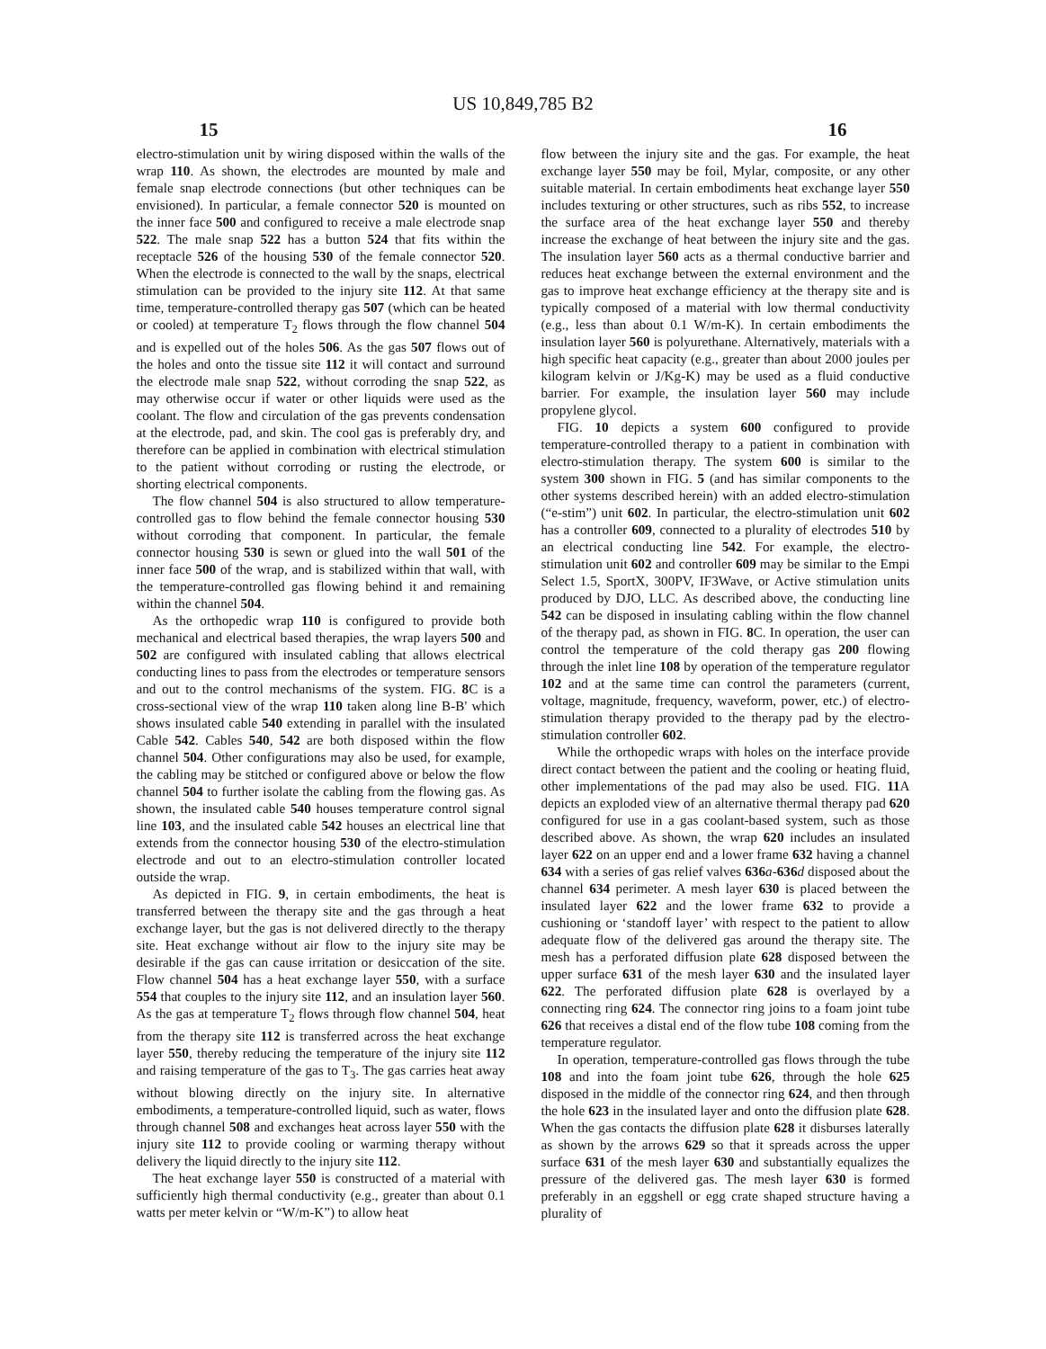US 10,849,785 B2
15 16
electro-stimulation unit by wiring disposed within the walls of the wrap 110. As shown, the electrodes are mounted by male and female snap electrode connections (but other techniques can be envisioned). In particular, a female connector 520 is mounted on the inner face 500 and configured to receive a male electrode snap 522. The male snap 522 has a button 524 that fits within the receptacle 526 of the housing 530 of the female connector 520. When the electrode is connected to the wall by the snaps, electrical stimulation can be provided to the injury site 112. At that same time, temperature-controlled therapy gas 507 (which can be heated or cooled) at temperature T<sub>2</sub> flows through the flow channel 504 and is expelled out of the holes 506. As the gas 507 flows out of the holes and onto the tissue site 112 it will contact and surround the electrode male snap 522, without corroding the snap 522, as may otherwise occur if water or other liquids were used as the coolant. The flow and circulation of the gas prevents condensation at the electrode, pad, and skin. The cool gas is preferably dry, and therefore can be applied in combination with electrical stimulation to the patient without corroding or rusting the electrode, or shorting electrical components.
The flow channel 504 is also structured to allow temperature-controlled gas to flow behind the female connector housing 530 without corroding that component. In particular, the female connector housing 530 is sewn or glued into the wall 501 of the inner face 500 of the wrap, and is stabilized within that wall, with the temperature-controlled gas flowing behind it and remaining within the channel 504.
As the orthopedic wrap 110 is configured to provide both mechanical and electrical based therapies, the wrap layers 500 and 502 are configured with insulated cabling that allows electrical conducting lines to pass from the electrodes or temperature sensors and out to the control mechanisms of the system. FIG. 8 C is a cross-sectional view of the wrap 110 taken along line B-B' which shows insulated cable 540 extending in parallel with the insulated Cable 542. Cables 540, 542 are both disposed within the flow channel 504. Other configurations may also be used, for example, the cabling may be stitched or configured above or below the flow channel 504 to further isolate the cabling from the flowing gas. As shown, the insulated cable 540 houses temperature control signal line 103, and the insulated cable 542 houses an electrical line that extends from the connector housing 530 of the electro-stimulation electrode and out to an electro-stimulation controller located outside the wrap.
As depicted in FIG. 9, in certain embodiments, the heat is transferred between the therapy site and the gas through a heat exchange layer, but the gas is not delivered directly to the therapy site. Heat exchange without air flow to the injury site may be desirable if the gas can cause irritation or desiccation of the site. Flow channel 504 has a heat exchange layer 550, with a surface 554 that couples to the injury site 112, and an insulation layer 560. As the gas at temperature T<sub>2</sub> flows through flow channel 504, heat from the therapy site 112 is transferred across the heat exchange layer 550, thereby reducing the temperature of the injury site 112 and raising temperature of the gas to T<sub>3</sub>. The gas carries heat away without blowing directly on the injury site. In alternative embodiments, a temperature-controlled liquid, such as water, flows through channel 508 and exchanges heat across layer 550 with the injury site 112 to provide cooling or warming therapy without delivery the liquid directly to the injury site 112.
The heat exchange layer 550 is constructed of a material with sufficiently high thermal conductivity (e.g., greater than about 0.1 watts per meter kelvin or “W/m-K”) to allow heat
flow between the injury site and the gas. For example, the heat exchange layer 550 may be foil, Mylar, composite, or any other suitable material. In certain embodiments heat exchange layer 550 includes texturing or other structures, such as ribs 552, to increase the surface area of the heat exchange layer 550 and thereby increase the exchange of heat between the injury site and the gas. The insulation layer 560 acts as a thermal conductive barrier and reduces heat exchange between the external environment and the gas to improve heat exchange efficiency at the therapy site and is typically composed of a material with low thermal conductivity (e.g., less than about 0.1 W/m-K). In certain embodiments the insulation layer 560 is polyurethane. Alternatively, materials with a high specific heat capacity (e.g., greater than about 2000 joules per kilogram kelvin or J/Kg-K) may be used as a fluid conductive barrier. For example, the insulation layer 560 may include propylene glycol.
FIG. 10 depicts a system 600 configured to provide temperature-controlled therapy to a patient in combination with electro-stimulation therapy. The system 600 is similar to the system 300 shown in FIG. 5 (and has similar components to the other systems described herein) with an added electro-stimulation (“e-stim”) unit 602. In particular, the electro-stimulation unit 602 has a controller 609, connected to a plurality of electrodes 510 by an electrical conducting line 542. For example, the electro-stimulation unit 602 and controller 609 may be similar to the Empi Select 1.5, SportX, 300PV, IF3Wave, or Active stimulation units produced by DJO, LLC. As described above, the conducting line 542 can be disposed in insulating cabling within the flow channel of the therapy pad, as shown in FIG. 8 C. In operation, the user can control the temperature of the cold therapy gas 200 flowing through the inlet line 108 by operation of the temperature regulator 102 and at the same time can control the parameters (current, voltage, magnitude, frequency, waveform, power, etc.) of electro-stimulation therapy provided to the therapy pad by the electro-stimulation controller 602.
While the orthopedic wraps with holes on the interface provide direct contact between the patient and the cooling or heating fluid, other implementations of the pad may also be used. FIG. 11 A depicts an exploded view of an alternative thermal therapy pad 620 configured for use in a gas coolant-based system, such as those described above. As shown, the wrap 620 includes an insulated layer 622 on an upper end and a lower frame 632 having a channel 634 with a series of gas relief valves 636 a-636 d disposed about the channel 634 perimeter. A mesh layer 630 is placed between the insulated layer 622 and the lower frame 632 to provide a cushioning or ‘standoff layer’ with respect to the patient to allow adequate flow of the delivered gas around the therapy site. The mesh has a perforated diffusion plate 628 disposed between the upper surface 631 of the mesh layer 630 and the insulated layer 622. The perforated diffusion plate 628 is overlayed by a connecting ring 624. The connector ring joins to a foam joint tube 626 that receives a distal end of the flow tube 108 coming from the temperature regulator.
In operation, temperature-controlled gas flows through the tube 108 and into the foam joint tube 626, through the hole 625 disposed in the middle of the connector ring 624, and then through the hole 623 in the insulated layer and onto the diffusion plate 628. When the gas contacts the diffusion plate 628 it disburses laterally as shown by the arrows 629 so that it spreads across the upper surface 631 of the mesh layer 630 and substantially equalizes the pressure of the delivered gas. The mesh layer 630 is formed preferably in an eggshell or egg crate shaped structure having a plurality of